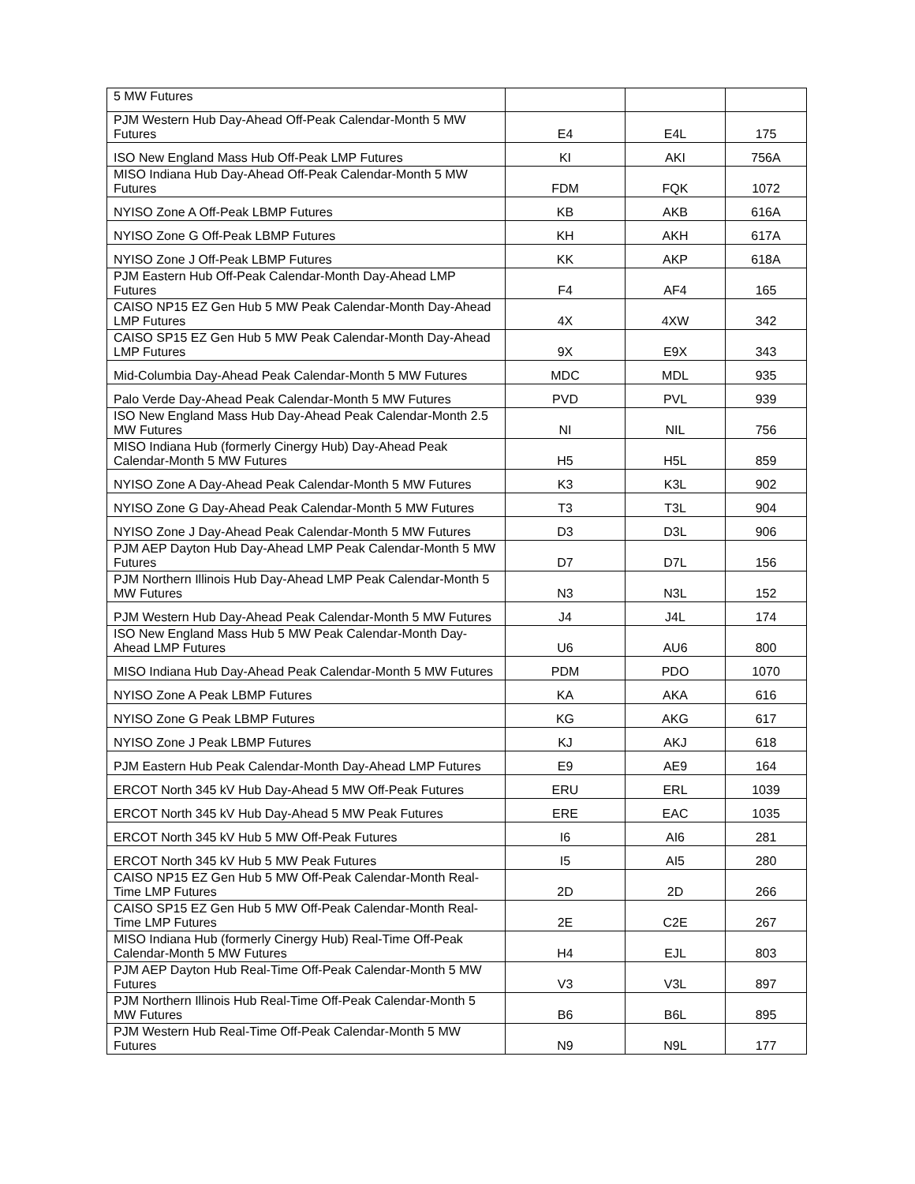| 5 MW Futures | | | |
| PJM Western Hub Day-Ahead Off-Peak Calendar-Month 5 MW Futures | E4 | E4L | 175 |
| ISO New England Mass Hub Off-Peak LMP Futures | KI | AKI | 756A |
| MISO Indiana Hub Day-Ahead Off-Peak Calendar-Month 5 MW Futures | FDM | FQK | 1072 |
| NYISO Zone A Off-Peak LBMP Futures | KB | AKB | 616A |
| NYISO Zone G Off-Peak LBMP Futures | KH | AKH | 617A |
| NYISO Zone J Off-Peak LBMP Futures | KK | AKP | 618A |
| PJM Eastern Hub Off-Peak Calendar-Month Day-Ahead LMP Futures | F4 | AF4 | 165 |
| CAISO NP15 EZ Gen Hub 5 MW Peak Calendar-Month Day-Ahead LMP Futures | 4X | 4XW | 342 |
| CAISO SP15 EZ Gen Hub 5 MW Peak Calendar-Month Day-Ahead LMP Futures | 9X | E9X | 343 |
| Mid-Columbia Day-Ahead Peak Calendar-Month 5 MW Futures | MDC | MDL | 935 |
| Palo Verde Day-Ahead Peak Calendar-Month 5 MW Futures | PVD | PVL | 939 |
| ISO New England Mass Hub Day-Ahead Peak Calendar-Month 2.5 MW Futures | NI | NIL | 756 |
| MISO Indiana Hub (formerly Cinergy Hub) Day-Ahead Peak Calendar-Month 5 MW Futures | H5 | H5L | 859 |
| NYISO Zone A Day-Ahead Peak Calendar-Month 5 MW Futures | K3 | K3L | 902 |
| NYISO Zone G Day-Ahead Peak Calendar-Month 5 MW Futures | T3 | T3L | 904 |
| NYISO Zone J Day-Ahead Peak Calendar-Month 5 MW Futures | D3 | D3L | 906 |
| PJM AEP Dayton Hub Day-Ahead LMP Peak Calendar-Month 5 MW Futures | D7 | D7L | 156 |
| PJM Northern Illinois Hub Day-Ahead LMP Peak Calendar-Month 5 MW Futures | N3 | N3L | 152 |
| PJM Western Hub Day-Ahead Peak Calendar-Month 5 MW Futures | J4 | J4L | 174 |
| ISO New England Mass Hub 5 MW Peak Calendar-Month Day-Ahead LMP Futures | U6 | AU6 | 800 |
| MISO Indiana Hub Day-Ahead Peak Calendar-Month 5 MW Futures | PDM | PDO | 1070 |
| NYISO Zone A Peak LBMP Futures | KA | AKA | 616 |
| NYISO Zone G Peak LBMP Futures | KG | AKG | 617 |
| NYISO Zone J Peak LBMP Futures | KJ | AKJ | 618 |
| PJM Eastern Hub Peak Calendar-Month Day-Ahead LMP Futures | E9 | AE9 | 164 |
| ERCOT North 345 kV Hub Day-Ahead 5 MW Off-Peak Futures | ERU | ERL | 1039 |
| ERCOT North 345 kV Hub Day-Ahead 5 MW Peak Futures | ERE | EAC | 1035 |
| ERCOT North 345 kV Hub 5 MW Off-Peak Futures | I6 | AI6 | 281 |
| ERCOT North 345 kV Hub 5 MW Peak Futures | I5 | AI5 | 280 |
| CAISO NP15 EZ Gen Hub 5 MW Off-Peak Calendar-Month Real-Time LMP Futures | 2D | 2D | 266 |
| CAISO SP15 EZ Gen Hub 5 MW Off-Peak Calendar-Month Real-Time LMP Futures | 2E | C2E | 267 |
| MISO Indiana Hub (formerly Cinergy Hub) Real-Time Off-Peak Calendar-Month 5 MW Futures | H4 | EJL | 803 |
| PJM AEP Dayton Hub Real-Time Off-Peak Calendar-Month 5 MW Futures | V3 | V3L | 897 |
| PJM Northern Illinois Hub Real-Time Off-Peak Calendar-Month 5 MW Futures | B6 | B6L | 895 |
| PJM Western Hub Real-Time Off-Peak Calendar-Month 5 MW Futures | N9 | N9L | 177 |